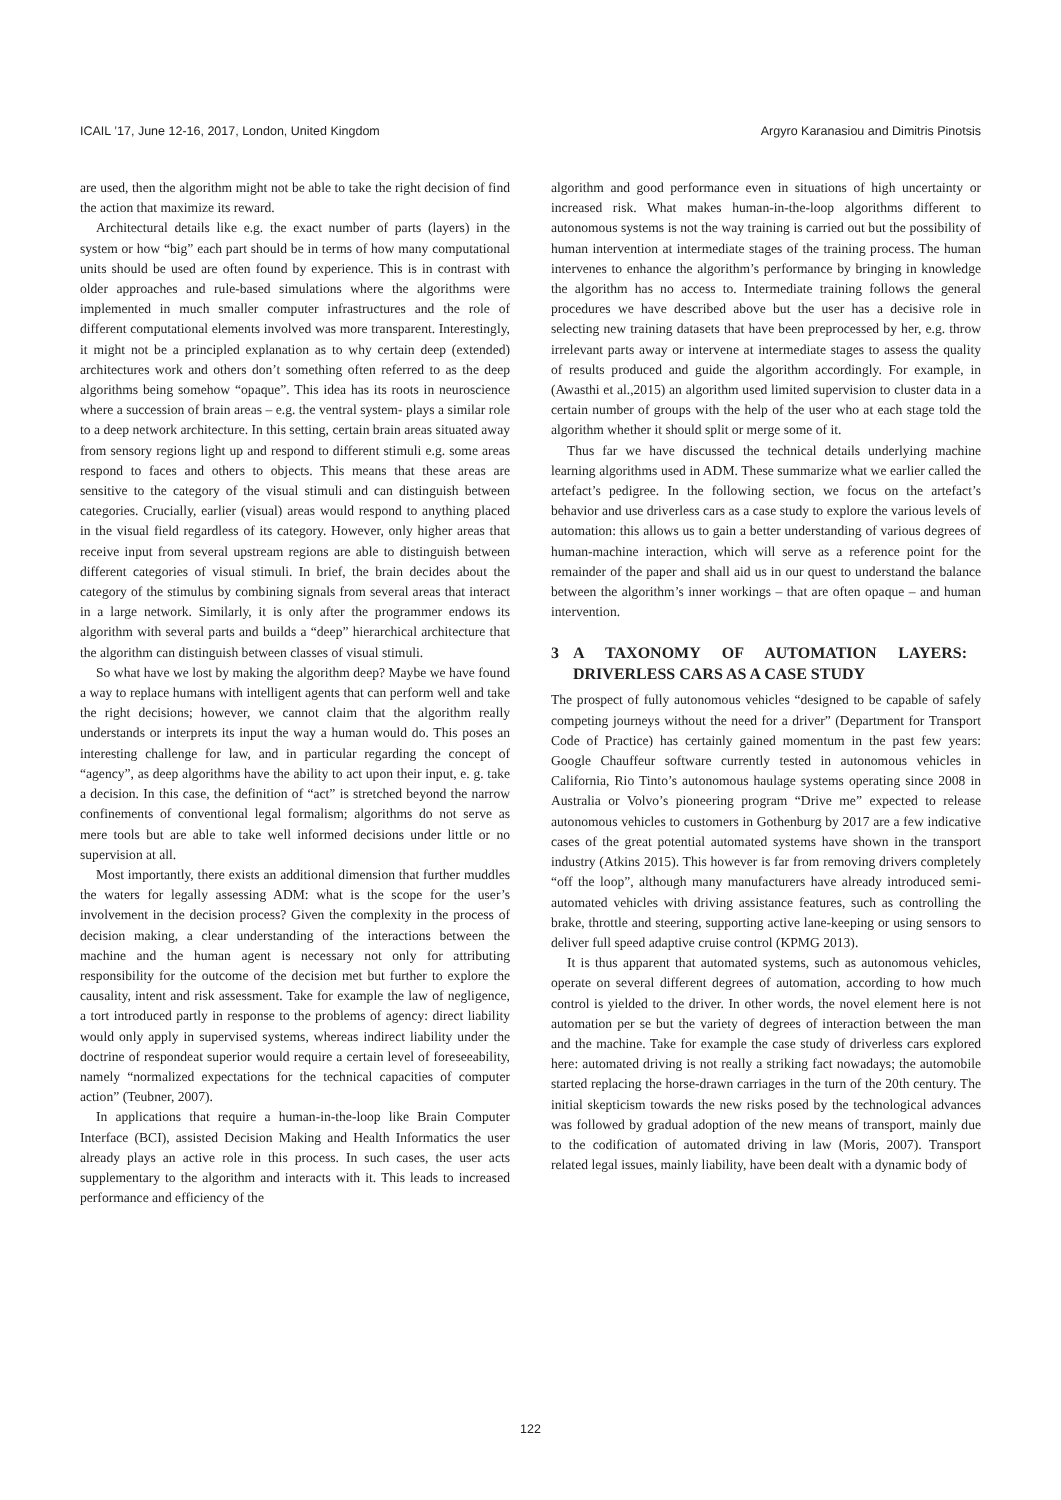ICAIL ’17, June 12-16, 2017, London, United Kingdom
Argyro Karanasiou and Dimitris Pinotsis
are used, then the algorithm might not be able to take the right decision of find the action that maximize its reward.
Architectural details like e.g. the exact number of parts (layers) in the system or how “big” each part should be in terms of how many computational units should be used are often found by experience. This is in contrast with older approaches and rule-based simulations where the algorithms were implemented in much smaller computer infrastructures and the role of different computational elements involved was more transparent. Interestingly, it might not be a principled explanation as to why certain deep (extended) architectures work and others don’t something often referred to as the deep algorithms being somehow “opaque”. This idea has its roots in neuroscience where a succession of brain areas – e.g. the ventral system- plays a similar role to a deep network architecture. In this setting, certain brain areas situated away from sensory regions light up and respond to different stimuli e.g. some areas respond to faces and others to objects. This means that these areas are sensitive to the category of the visual stimuli and can distinguish between categories. Crucially, earlier (visual) areas would respond to anything placed in the visual field regardless of its category. However, only higher areas that receive input from several upstream regions are able to distinguish between different categories of visual stimuli. In brief, the brain decides about the category of the stimulus by combining signals from several areas that interact in a large network. Similarly, it is only after the programmer endows its algorithm with several parts and builds a “deep” hierarchical architecture that the algorithm can distinguish between classes of visual stimuli.
So what have we lost by making the algorithm deep? Maybe we have found a way to replace humans with intelligent agents that can perform well and take the right decisions; however, we cannot claim that the algorithm really understands or interprets its input the way a human would do. This poses an interesting challenge for law, and in particular regarding the concept of “agency”, as deep algorithms have the ability to act upon their input, e. g. take a decision. In this case, the definition of “act” is stretched beyond the narrow confinements of conventional legal formalism; algorithms do not serve as mere tools but are able to take well informed decisions under little or no supervision at all.
Most importantly, there exists an additional dimension that further muddles the waters for legally assessing ADM: what is the scope for the user’s involvement in the decision process? Given the complexity in the process of decision making, a clear understanding of the interactions between the machine and the human agent is necessary not only for attributing responsibility for the outcome of the decision met but further to explore the causality, intent and risk assessment. Take for example the law of negligence, a tort introduced partly in response to the problems of agency: direct liability would only apply in supervised systems, whereas indirect liability under the doctrine of respondeat superior would require a certain level of foreseeability, namely “normalized expectations for the technical capacities of computer action” (Teubner, 2007).
In applications that require a human-in-the-loop like Brain Computer Interface (BCI), assisted Decision Making and Health Informatics the user already plays an active role in this process. In such cases, the user acts supplementary to the algorithm and interacts with it. This leads to increased performance and efficiency of the
algorithm and good performance even in situations of high uncertainty or increased risk. What makes human-in-the-loop algorithms different to autonomous systems is not the way training is carried out but the possibility of human intervention at intermediate stages of the training process. The human intervenes to enhance the algorithm’s performance by bringing in knowledge the algorithm has no access to. Intermediate training follows the general procedures we have described above but the user has a decisive role in selecting new training datasets that have been preprocessed by her, e.g. throw irrelevant parts away or intervene at intermediate stages to assess the quality of results produced and guide the algorithm accordingly. For example, in (Awasthi et al.,2015) an algorithm used limited supervision to cluster data in a certain number of groups with the help of the user who at each stage told the algorithm whether it should split or merge some of it.
Thus far we have discussed the technical details underlying machine learning algorithms used in ADM. These summarize what we earlier called the artefact’s pedigree. In the following section, we focus on the artefact’s behavior and use driverless cars as a case study to explore the various levels of automation: this allows us to gain a better understanding of various degrees of human-machine interaction, which will serve as a reference point for the remainder of the paper and shall aid us in our quest to understand the balance between the algorithm’s inner workings – that are often opaque – and human intervention.
3 A TAXONOMY OF AUTOMATION LAYERS: DRIVERLESS CARS AS A CASE STUDY
The prospect of fully autonomous vehicles “designed to be capable of safely competing journeys without the need for a driver” (Department for Transport Code of Practice) has certainly gained momentum in the past few years: Google Chauffeur software currently tested in autonomous vehicles in California, Rio Tinto’s autonomous haulage systems operating since 2008 in Australia or Volvo’s pioneering program “Drive me” expected to release autonomous vehicles to customers in Gothenburg by 2017 are a few indicative cases of the great potential automated systems have shown in the transport industry (Atkins 2015). This however is far from removing drivers completely “off the loop”, although many manufacturers have already introduced semi-automated vehicles with driving assistance features, such as controlling the brake, throttle and steering, supporting active lane-keeping or using sensors to deliver full speed adaptive cruise control (KPMG 2013).
It is thus apparent that automated systems, such as autonomous vehicles, operate on several different degrees of automation, according to how much control is yielded to the driver. In other words, the novel element here is not automation per se but the variety of degrees of interaction between the man and the machine. Take for example the case study of driverless cars explored here: automated driving is not really a striking fact nowadays; the automobile started replacing the horse-drawn carriages in the turn of the 20th century. The initial skepticism towards the new risks posed by the technological advances was followed by gradual adoption of the new means of transport, mainly due to the codification of automated driving in law (Moris, 2007). Transport related legal issues, mainly liability, have been dealt with a dynamic body of
122